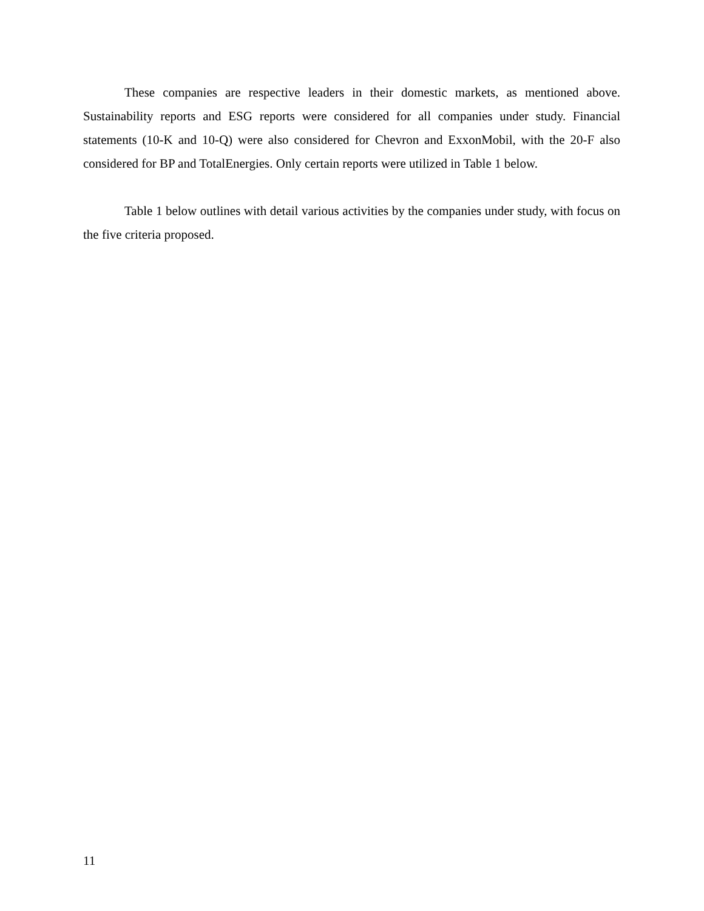These companies are respective leaders in their domestic markets, as mentioned above. Sustainability reports and ESG reports were considered for all companies under study. Financial statements (10-K and 10-Q) were also considered for Chevron and ExxonMobil, with the 20-F also considered for BP and TotalEnergies. Only certain reports were utilized in Table 1 below.
Table 1 below outlines with detail various activities by the companies under study, with focus on the five criteria proposed.
11